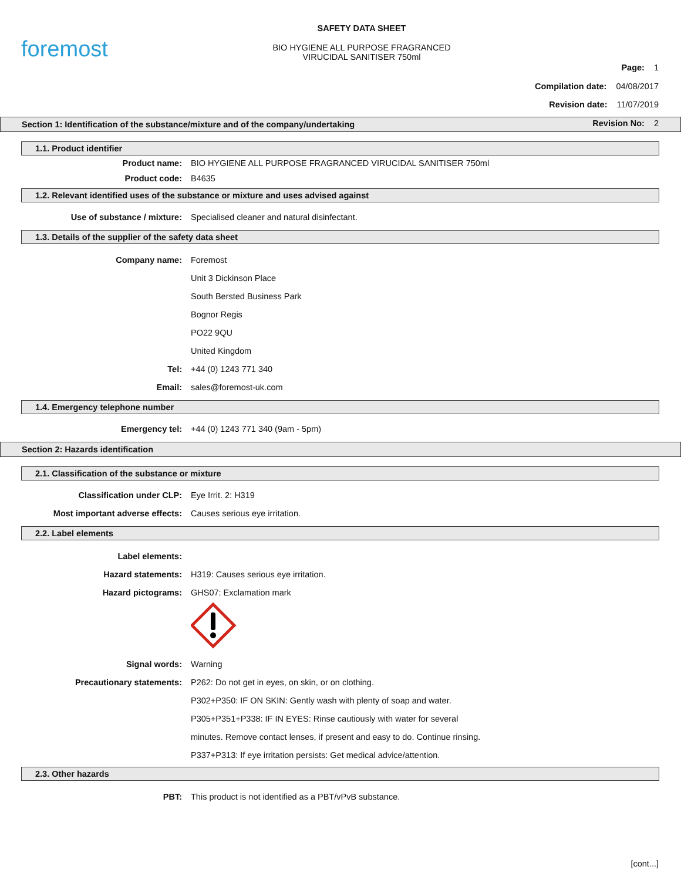foremost
SAFETY DATA SHEET
BIO HYGIENE ALL PURPOSE FRAGRANCED
VIRUCIDAL SANITISER 750ml
Page: 1
Compilation date: 04/08/2017
Revision date: 11/07/2019
Revision No: 2
Section 1: Identification of the substance/mixture and of the company/undertaking
1.1. Product identifier
Product name: BIO HYGIENE ALL PURPOSE FRAGRANCED VIRUCIDAL SANITISER 750ml
Product code: B4635
1.2. Relevant identified uses of the substance or mixture and uses advised against
Use of substance / mixture: Specialised cleaner and natural disinfectant.
1.3. Details of the supplier of the safety data sheet
Company name: Foremost
Unit 3 Dickinson Place
South Bersted Business Park
Bognor Regis
PO22 9QU
United Kingdom
Tel: +44 (0) 1243 771 340
Email: sales@foremost-uk.com
1.4. Emergency telephone number
Emergency tel: +44 (0) 1243 771 340 (9am - 5pm)
Section 2: Hazards identification
2.1. Classification of the substance or mixture
Classification under CLP: Eye Irrit. 2: H319
Most important adverse effects: Causes serious eye irritation.
2.2. Label elements
Label elements:
Hazard statements: H319: Causes serious eye irritation.
Hazard pictograms: GHS07: Exclamation mark
Signal words: Warning
Precautionary statements: P262: Do not get in eyes, on skin, or on clothing.
P302+P350: IF ON SKIN: Gently wash with plenty of soap and water.
P305+P351+P338: IF IN EYES: Rinse cautiously with water for several minutes. Remove contact lenses, if present and easy to do. Continue rinsing.
P337+P313: If eye irritation persists: Get medical advice/attention.
2.3. Other hazards
PBT: This product is not identified as a PBT/vPvB substance.
[cont...]